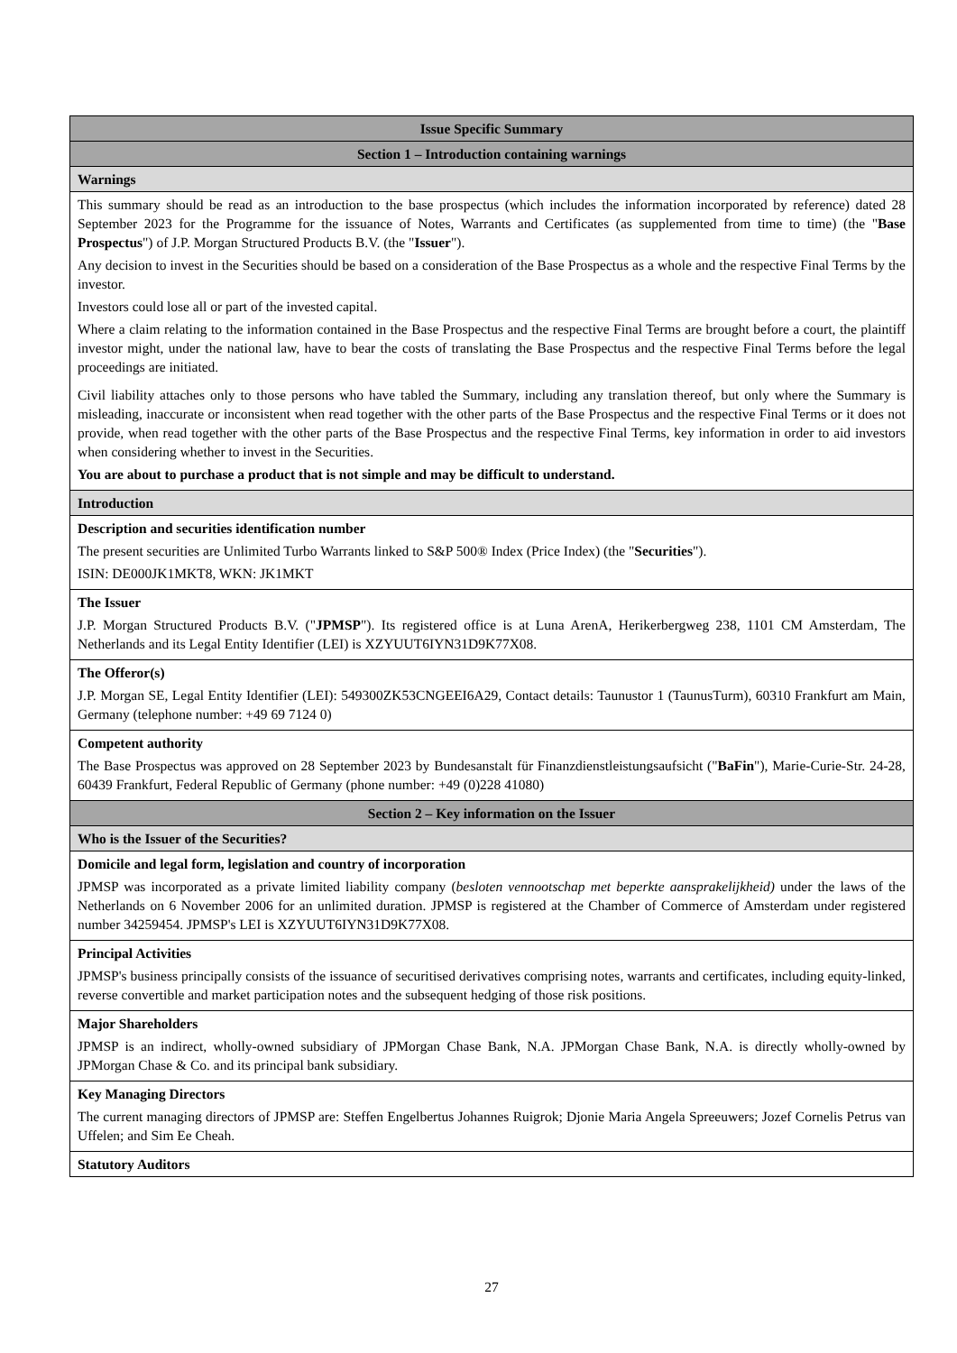| Issue Specific Summary |
| --- |
| Section 1 – Introduction containing warnings |
| Warnings |
| This summary should be read as an introduction to the base prospectus (which includes the information incorporated by reference) dated 28 September 2023 for the Programme for the issuance of Notes, Warrants and Certificates (as supplemented from time to time) (the " Base Prospectus ") of J.P. Morgan Structured Products B.V. (the " Issuer "). Any decision to invest in the Securities should be based on a consideration of the Base Prospectus as a whole and the respective Final Terms by the investor. Investors could lose all or part of the invested capital. Where a claim relating to the information contained in the Base Prospectus and the respective Final Terms are brought before a court, the plaintiff investor might, under the national law, have to bear the costs of translating the Base Prospectus and the respective Final Terms before the legal proceedings are initiated. Civil liability attaches only to those persons who have tabled the Summary, including any translation thereof, but only where the Summary is misleading, inaccurate or inconsistent when read together with the other parts of the Base Prospectus and the respective Final Terms or it does not provide, when read together with the other parts of the Base Prospectus and the respective Final Terms, key information in order to aid investors when considering whether to invest in the Securities. You are about to purchase a product that is not simple and may be difficult to understand. |
| Introduction |
| Description and securities identification number The present securities are Unlimited Turbo Warrants linked to S&P 500® Index (Price Index) (the " Securities "). ISIN: DE000JK1MKT8, WKN: JK1MKT |
| The Issuer J.P. Morgan Structured Products B.V. (" JPMSP "). Its registered office is at Luna ArenA, Herikerbergweg 238, 1101 CM Amsterdam, The Netherlands and its Legal Entity Identifier (LEI) is XZYUUT6IYN31D9K77X08. |
| The Offeror(s) J.P. Morgan SE, Legal Entity Identifier (LEI): 549300ZK53CNGEEI6A29, Contact details: Taunustor 1 (TaunusTurm), 60310 Frankfurt am Main, Germany (telephone number: +49 69 7124 0) |
| Competent authority The Base Prospectus was approved on 28 September 2023 by Bundesanstalt für Finanzdienstleistungsaufsicht (" BaFin "), Marie-Curie-Str. 24-28, 60439 Frankfurt, Federal Republic of Germany (phone number: +49 (0)228 41080) |
| Section 2 – Key information on the Issuer |
| Who is the Issuer of the Securities? |
| Domicile and legal form, legislation and country of incorporation JPMSP was incorporated as a private limited liability company ( besloten vennootschap met beperkte aansprakelijkheid) under the laws of the Netherlands on 6 November 2006 for an unlimited duration. JPMSP is registered at the Chamber of Commerce of Amsterdam under registered number 34259454. JPMSP's LEI is XZYUUT6IYN31D9K77X08. |
| Principal Activities JPMSP's business principally consists of the issuance of securitised derivatives comprising notes, warrants and certificates, including equity-linked, reverse convertible and market participation notes and the subsequent hedging of those risk positions. |
| Major Shareholders JPMSP is an indirect, wholly-owned subsidiary of JPMorgan Chase Bank, N.A. JPMorgan Chase Bank, N.A. is directly wholly-owned by JPMorgan Chase & Co. and its principal bank subsidiary. |
| Key Managing Directors The current managing directors of JPMSP are: Steffen Engelbertus Johannes Ruigrok; Djonie Maria Angela Spreeuwers; Jozef Cornelis Petrus van Uffelen; and Sim Ee Cheah. |
| Statutory Auditors |
27